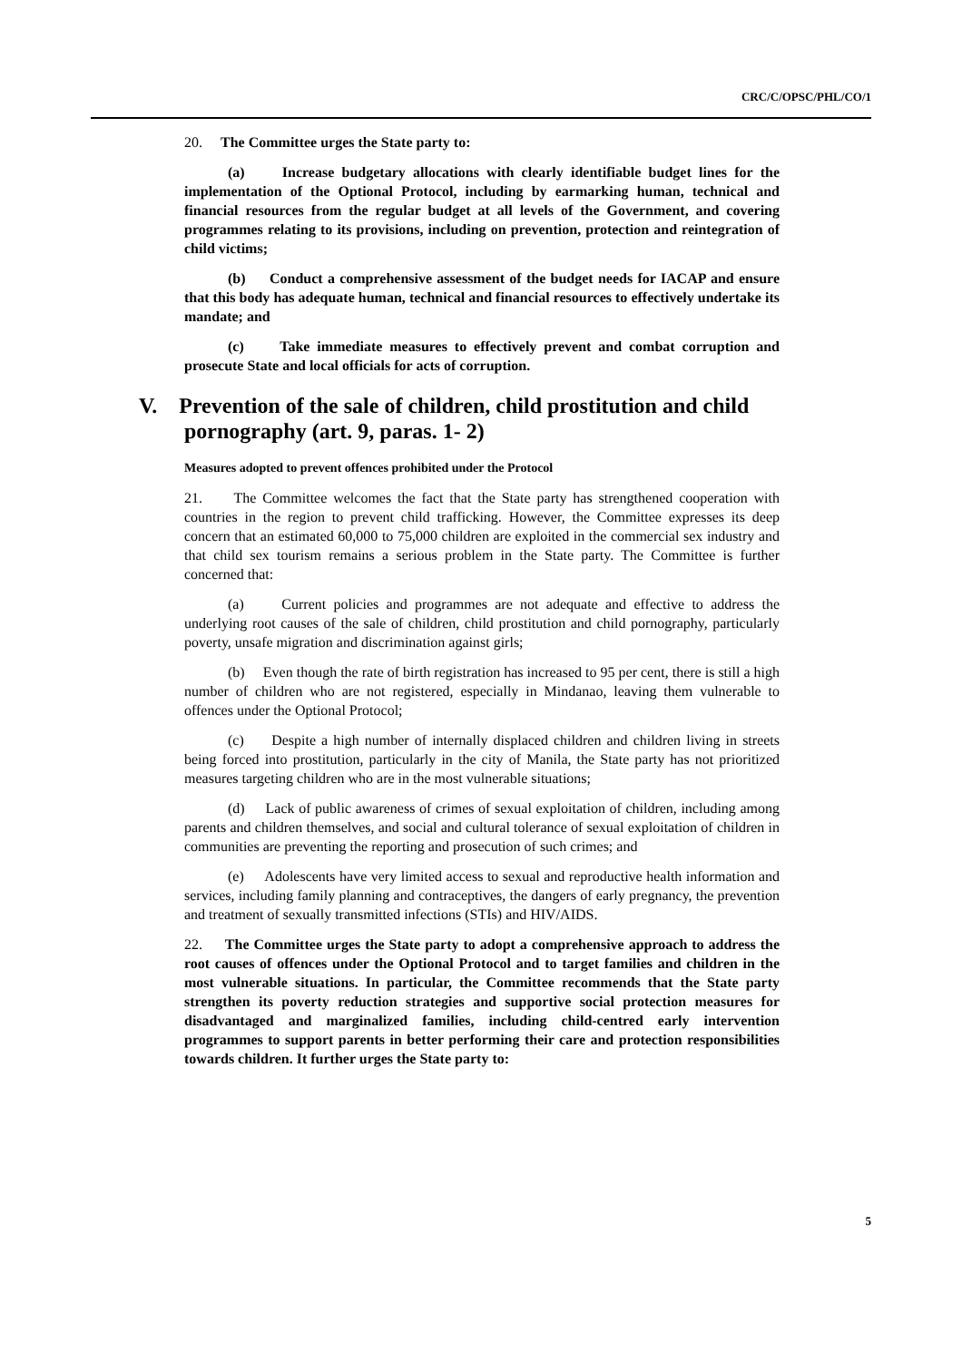CRC/C/OPSC/PHL/CO/1
20. The Committee urges the State party to:
(a) Increase budgetary allocations with clearly identifiable budget lines for the implementation of the Optional Protocol, including by earmarking human, technical and financial resources from the regular budget at all levels of the Government, and covering programmes relating to its provisions, including on prevention, protection and reintegration of child victims;
(b) Conduct a comprehensive assessment of the budget needs for IACAP and ensure that this body has adequate human, technical and financial resources to effectively undertake its mandate; and
(c) Take immediate measures to effectively prevent and combat corruption and prosecute State and local officials for acts of corruption.
V. Prevention of the sale of children, child prostitution and child
pornography (art. 9, paras. 1- 2)
Measures adopted to prevent offences prohibited under the Protocol
21. The Committee welcomes the fact that the State party has strengthened cooperation with countries in the region to prevent child trafficking. However, the Committee expresses its deep concern that an estimated 60,000 to 75,000 children are exploited in the commercial sex industry and that child sex tourism remains a serious problem in the State party. The Committee is further concerned that:
(a) Current policies and programmes are not adequate and effective to address the underlying root causes of the sale of children, child prostitution and child pornography, particularly poverty, unsafe migration and discrimination against girls;
(b) Even though the rate of birth registration has increased to 95 per cent, there is still a high number of children who are not registered, especially in Mindanao, leaving them vulnerable to offences under the Optional Protocol;
(c) Despite a high number of internally displaced children and children living in streets being forced into prostitution, particularly in the city of Manila, the State party has not prioritized measures targeting children who are in the most vulnerable situations;
(d) Lack of public awareness of crimes of sexual exploitation of children, including among parents and children themselves, and social and cultural tolerance of sexual exploitation of children in communities are preventing the reporting and prosecution of such crimes; and
(e) Adolescents have very limited access to sexual and reproductive health information and services, including family planning and contraceptives, the dangers of early pregnancy, the prevention and treatment of sexually transmitted infections (STIs) and HIV/AIDS.
22. The Committee urges the State party to adopt a comprehensive approach to address the root causes of offences under the Optional Protocol and to target families and children in the most vulnerable situations. In particular, the Committee recommends that the State party strengthen its poverty reduction strategies and supportive social protection measures for disadvantaged and marginalized families, including child-centred early intervention programmes to support parents in better performing their care and protection responsibilities towards children. It further urges the State party to:
5